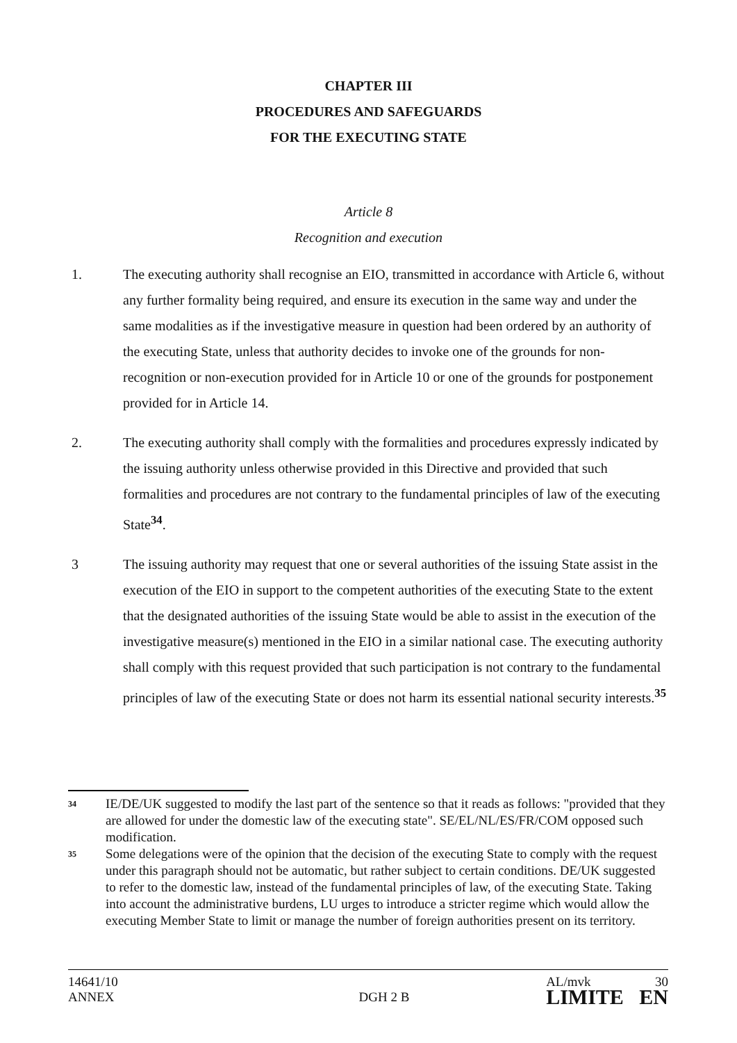CHAPTER III
PROCEDURES AND SAFEGUARDS
FOR THE EXECUTING STATE
Article 8
Recognition and execution
1. The executing authority shall recognise an EIO, transmitted in accordance with Article 6, without any further formality being required, and ensure its execution in the same way and under the same modalities as if the investigative measure in question had been ordered by an authority of the executing State, unless that authority decides to invoke one of the grounds for non-recognition or non-execution provided for in Article 10 or one of the grounds for postponement provided for in Article 14.
2. The executing authority shall comply with the formalities and procedures expressly indicated by the issuing authority unless otherwise provided in this Directive and provided that such formalities and procedures are not contrary to the fundamental principles of law of the executing State<sup>34</sup>.
3 The issuing authority may request that one or several authorities of the issuing State assist in the execution of the EIO in support to the competent authorities of the executing State to the extent that the designated authorities of the issuing State would be able to assist in the execution of the investigative measure(s) mentioned in the EIO in a similar national case. The executing authority shall comply with this request provided that such participation is not contrary to the fundamental principles of law of the executing State or does not harm its essential national security interests.<sup>35</sup>
34
IE/DE/UK suggested to modify the last part of the sentence so that it reads as follows: "provided that they are allowed for under the domestic law of the executing state". SE/EL/NL/ES/FR/COM opposed such modification.
35
Some delegations were of the opinion that the decision of the executing State to comply with the request under this paragraph should not be automatic, but rather subject to certain conditions. DE/UK suggested to refer to the domestic law, instead of the fundamental principles of law, of the executing State. Taking into account the administrative burdens, LU urges to introduce a stricter regime which would allow the executing Member State to limit or manage the number of foreign authorities present on its territory.
14641/10
ANNEX
DGH 2 B
AL/mvk 30
LIMITE EN